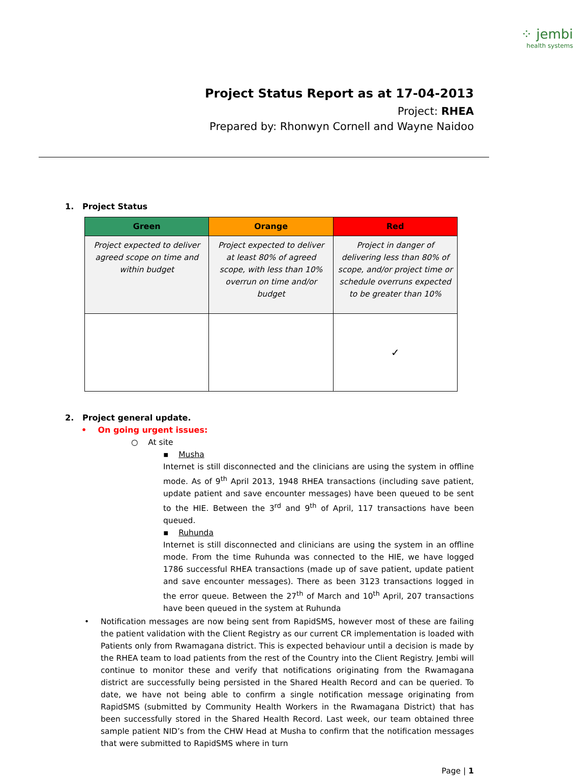⁘ jembi
health systems
Project Status Report as at 17-04-2013
Project: RHEA
Prepared by: Rhonwyn Cornell and Wayne Naidoo
1. Project Status
| Green | Orange | Red |
| --- | --- | --- |
| Project expected to deliver agreed scope on time and within budget | Project expected to deliver at least 80% of agreed scope, with less than 10% overrun on time and/or budget | Project in danger of delivering less than 80% of scope, and/or project time or schedule overruns expected to be greater than 10% |
| | | ✓ |
2. Project general update.
• On going urgent issues:
○ At site
▪ Musha
Internet is still disconnected and the clinicians are using the system in offline mode. As of 9<sup>th</sup> April 2013, 1948 RHEA transactions (including save patient, update patient and save encounter messages) have been queued to be sent to the HIE. Between the 3<sup>rd</sup> and 9<sup>th</sup> of April, 117 transactions have been queued.
▪ Ruhunda
Internet is still disconnected and clinicians are using the system in an offline mode. From the time Ruhunda was connected to the HIE, we have logged 1786 successful RHEA transactions (made up of save patient, update patient and save encounter messages). There as been 3123 transactions logged in the error queue. Between the 27<sup>th</sup> of March and 10<sup>th</sup> April, 207 transactions have been queued in the system at Ruhunda
• Notification messages are now being sent from RapidSMS, however most of these are failing the patient validation with the Client Registry as our current CR implementation is loaded with Patients only from Rwamagana district. This is expected behaviour until a decision is made by the RHEA team to load patients from the rest of the Country into the Client Registry. Jembi will continue to monitor these and verify that notifications originating from the Rwamagana district are successfully being persisted in the Shared Health Record and can be queried. To date, we have not being able to confirm a single notification message originating from RapidSMS (submitted by Community Health Workers in the Rwamagana District) that has been successfully stored in the Shared Health Record. Last week, our team obtained three sample patient NID’s from the CHW Head at Musha to confirm that the notification messages that were submitted to RapidSMS where in turn
Page | 1